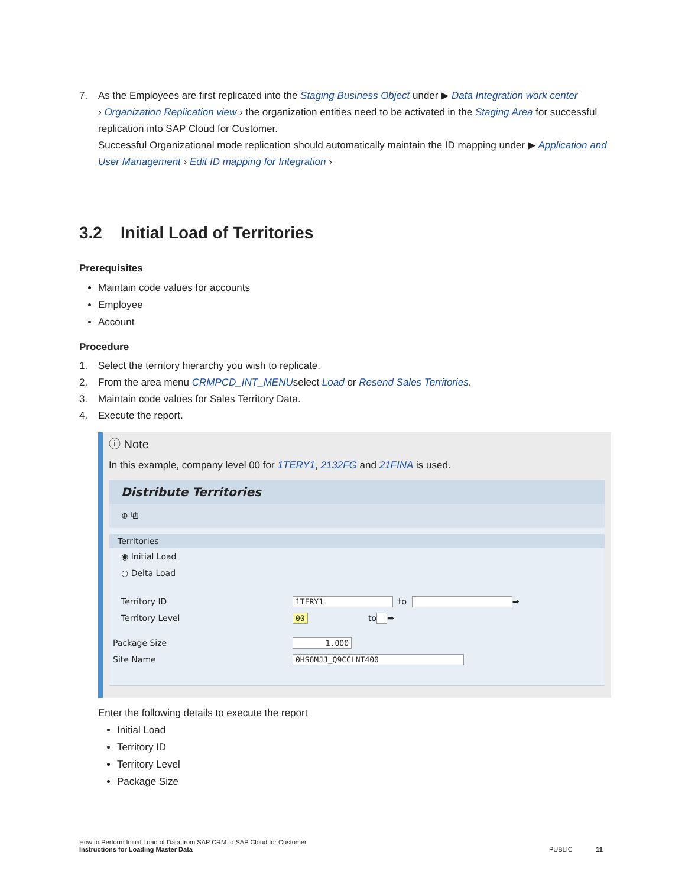7. As the Employees are first replicated into the Staging Business Object under ▶ Data Integration work center
› Organization Replication view › the organization entities need to be activated in the Staging Area for successful replication into SAP Cloud for Customer.
Successful Organizational mode replication should automatically maintain the ID mapping under ▶ Application and User Management › Edit ID mapping for Integration ›
3.2 Initial Load of Territories
Prerequisites
Maintain code values for accounts
Employee
Account
Procedure
1. Select the territory hierarchy you wish to replicate.
2. From the area menu CRMPCD_INT_MENUselect Load or Resend Sales Territories.
3. Maintain code values for Sales Territory Data.
4. Execute the report.
ⓘ Note
In this example, company level 00 for 1TERY1, 2132FG and 21FINA is used.
Distribute Territories
⊕ ⧉
Territories
◉ Initial Load
○ Delta Load
Territory ID 1TERY1 to ➡
Territory Level 00 to ➡
Package Size 1.000
Site Name 0HS6MJJ_Q9CCLNT400
Enter the following details to execute the report
Initial Load
Territory ID
Territory Level
Package Size
How to Perform Initial Load of Data from SAP CRM to SAP Cloud for Customer
Instructions for Loading Master Data PUBLIC 11